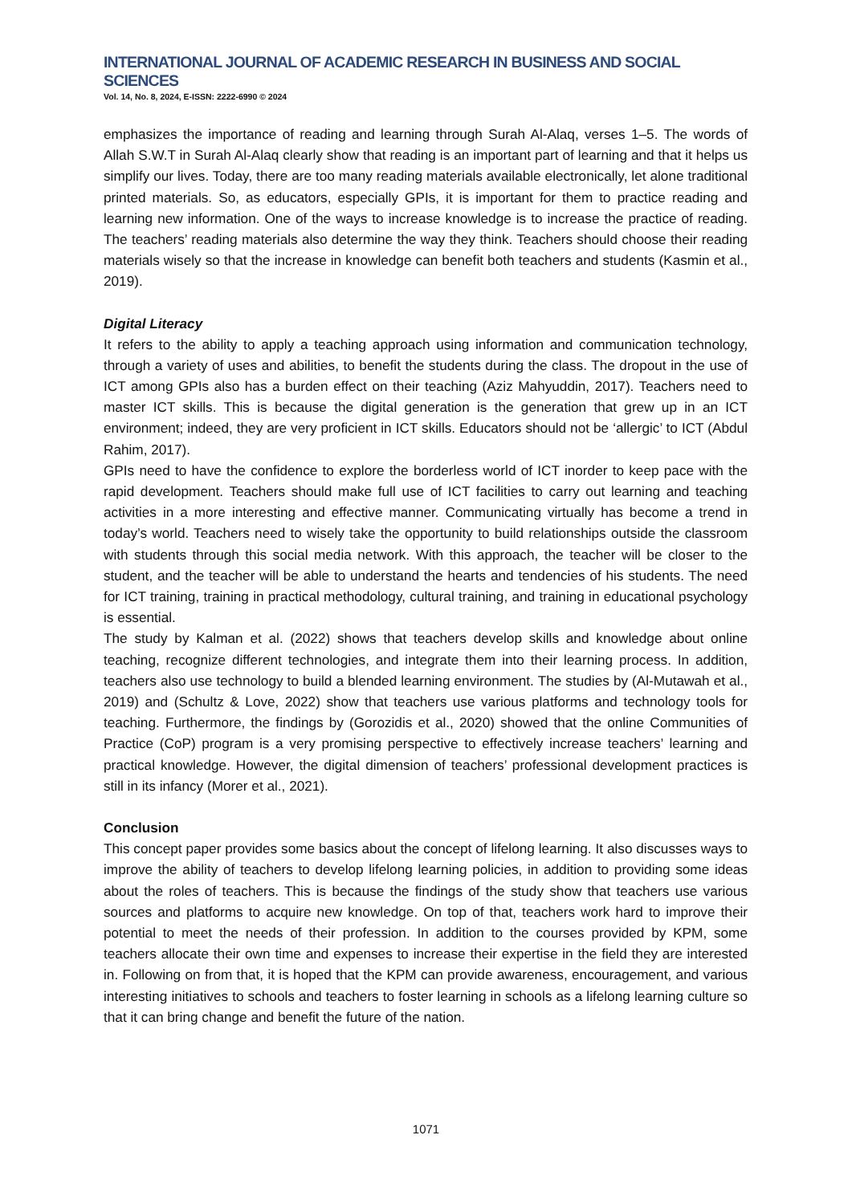INTERNATIONAL JOURNAL OF ACADEMIC RESEARCH IN BUSINESS AND SOCIAL SCIENCES
Vol. 14, No. 8, 2024, E-ISSN: 2222-6990 © 2024
emphasizes the importance of reading and learning through Surah Al-Alaq, verses 1–5. The words of Allah S.W.T in Surah Al-Alaq clearly show that reading is an important part of learning and that it helps us simplify our lives. Today, there are too many reading materials available electronically, let alone traditional printed materials. So, as educators, especially GPIs, it is important for them to practice reading and learning new information. One of the ways to increase knowledge is to increase the practice of reading. The teachers’ reading materials also determine the way they think. Teachers should choose their reading materials wisely so that the increase in knowledge can benefit both teachers and students (Kasmin et al., 2019).
Digital Literacy
It refers to the ability to apply a teaching approach using information and communication technology, through a variety of uses and abilities, to benefit the students during the class. The dropout in the use of ICT among GPIs also has a burden effect on their teaching (Aziz Mahyuddin, 2017). Teachers need to master ICT skills. This is because the digital generation is the generation that grew up in an ICT environment; indeed, they are very proficient in ICT skills. Educators should not be ‘allergic’ to ICT (Abdul Rahim, 2017).
GPIs need to have the confidence to explore the borderless world of ICT inorder to keep pace with the rapid development. Teachers should make full use of ICT facilities to carry out learning and teaching activities in a more interesting and effective manner. Communicating virtually has become a trend in today’s world. Teachers need to wisely take the opportunity to build relationships outside the classroom with students through this social media network. With this approach, the teacher will be closer to the student, and the teacher will be able to understand the hearts and tendencies of his students. The need for ICT training, training in practical methodology, cultural training, and training in educational psychology is essential.
The study by Kalman et al. (2022) shows that teachers develop skills and knowledge about online teaching, recognize different technologies, and integrate them into their learning process. In addition, teachers also use technology to build a blended learning environment. The studies by (Al-Mutawah et al., 2019) and (Schultz & Love, 2022) show that teachers use various platforms and technology tools for teaching. Furthermore, the findings by (Gorozidis et al., 2020) showed that the online Communities of Practice (CoP) program is a very promising perspective to effectively increase teachers’ learning and practical knowledge. However, the digital dimension of teachers’ professional development practices is still in its infancy (Morer et al., 2021).
Conclusion
This concept paper provides some basics about the concept of lifelong learning. It also discusses ways to improve the ability of teachers to develop lifelong learning policies, in addition to providing some ideas about the roles of teachers. This is because the findings of the study show that teachers use various sources and platforms to acquire new knowledge. On top of that, teachers work hard to improve their potential to meet the needs of their profession. In addition to the courses provided by KPM, some teachers allocate their own time and expenses to increase their expertise in the field they are interested in. Following on from that, it is hoped that the KPM can provide awareness, encouragement, and various interesting initiatives to schools and teachers to foster learning in schools as a lifelong learning culture so that it can bring change and benefit the future of the nation.
1071